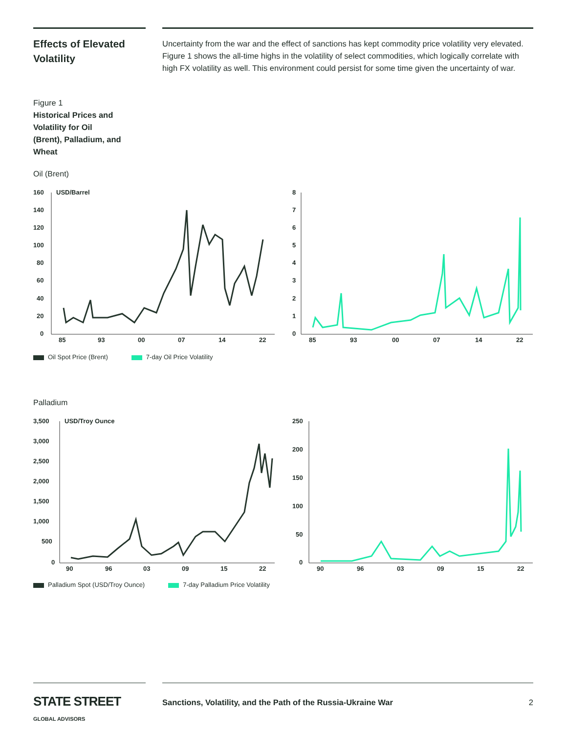Effects of Elevated Volatility
Uncertainty from the war and the effect of sanctions has kept commodity price volatility very elevated. Figure 1 shows the all-time highs in the volatility of select commodities, which logically correlate with high FX volatility as well. This environment could persist for some time given the uncertainty of war.
Figure 1
Historical Prices and Volatility for Oil (Brent), Palladium, and Wheat
Oil (Brent)
160
USD/Barrel
140
120
100
80
60
40
20
0
85
93
00
07
14
22
8
7
6
5
4
3
2
1
0
85
93
00
07
14
22
Oil Spot Price (Brent) 7-day Oil Price Volatility
Palladium
3,500
USD/Troy Ounce
3,000
2,500
2,000
1,500
1,000
500
0
90
96
03
09
15
22
250
200
150
100
50
0
90
96
03
09
15
22
Palladium Spot (USD/Troy Ounce)
7-day Palladium Price Volatility
STATE STREET GLOBAL ADVISORS
Sanctions, Volatility, and the Path of the Russia-Ukraine War 2